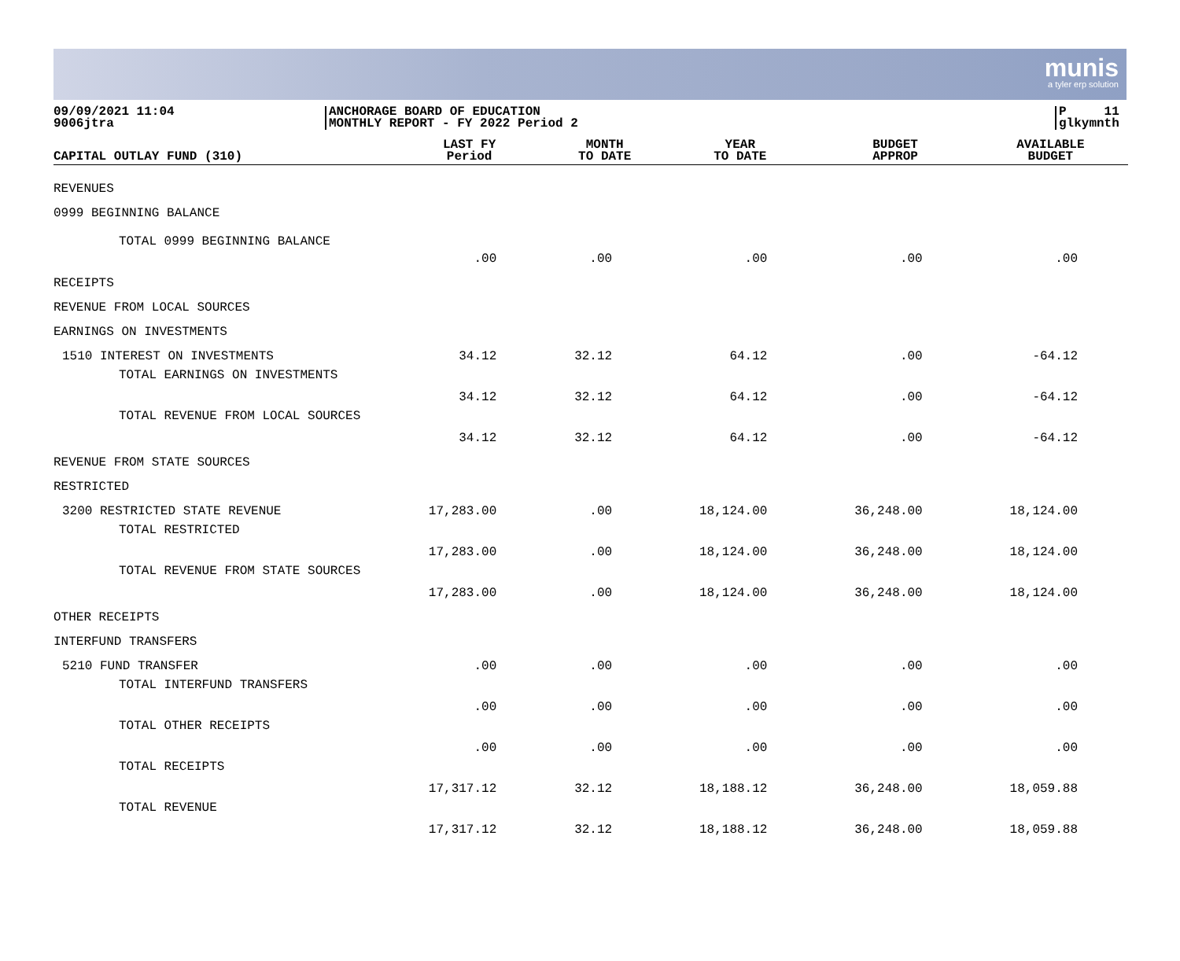munis
a tyler erp solution
09/09/2021 11:04
9006jtra
ANCHORAGE BOARD OF EDUCATION
MONTHLY REPORT - FY 2022 Period 2
P 11
glkymnth
| CAPITAL OUTLAY FUND (310) | LAST FY Period | MONTH TO DATE | YEAR TO DATE | BUDGET APPROP | AVAILABLE BUDGET |
| --- | --- | --- | --- | --- | --- |
| REVENUES | | | | | |
| 0999 BEGINNING BALANCE | | | | | |
| TOTAL 0999 BEGINNING BALANCE | .00 | .00 | .00 | .00 | .00 |
| RECEIPTS | | | | | |
| REVENUE FROM LOCAL SOURCES | | | | | |
| EARNINGS ON INVESTMENTS | | | | | |
| 1510 INTEREST ON INVESTMENTS | 34.12 | 32.12 | 64.12 | .00 | -64.12 |
| TOTAL EARNINGS ON INVESTMENTS | 34.12 | 32.12 | 64.12 | .00 | -64.12 |
| TOTAL REVENUE FROM LOCAL SOURCES | 34.12 | 32.12 | 64.12 | .00 | -64.12 |
| REVENUE FROM STATE SOURCES | | | | | |
| RESTRICTED | | | | | |
| 3200 RESTRICTED STATE REVENUE | 17,283.00 | .00 | 18,124.00 | 36,248.00 | 18,124.00 |
| TOTAL RESTRICTED | 17,283.00 | .00 | 18,124.00 | 36,248.00 | 18,124.00 |
| TOTAL REVENUE FROM STATE SOURCES | 17,283.00 | .00 | 18,124.00 | 36,248.00 | 18,124.00 |
| OTHER RECEIPTS | | | | | |
| INTERFUND TRANSFERS | | | | | |
| 5210 FUND TRANSFER | .00 | .00 | .00 | .00 | .00 |
| TOTAL INTERFUND TRANSFERS | .00 | .00 | .00 | .00 | .00 |
| TOTAL OTHER RECEIPTS | .00 | .00 | .00 | .00 | .00 |
| TOTAL RECEIPTS | 17,317.12 | 32.12 | 18,188.12 | 36,248.00 | 18,059.88 |
| TOTAL REVENUE | 17,317.12 | 32.12 | 18,188.12 | 36,248.00 | 18,059.88 |